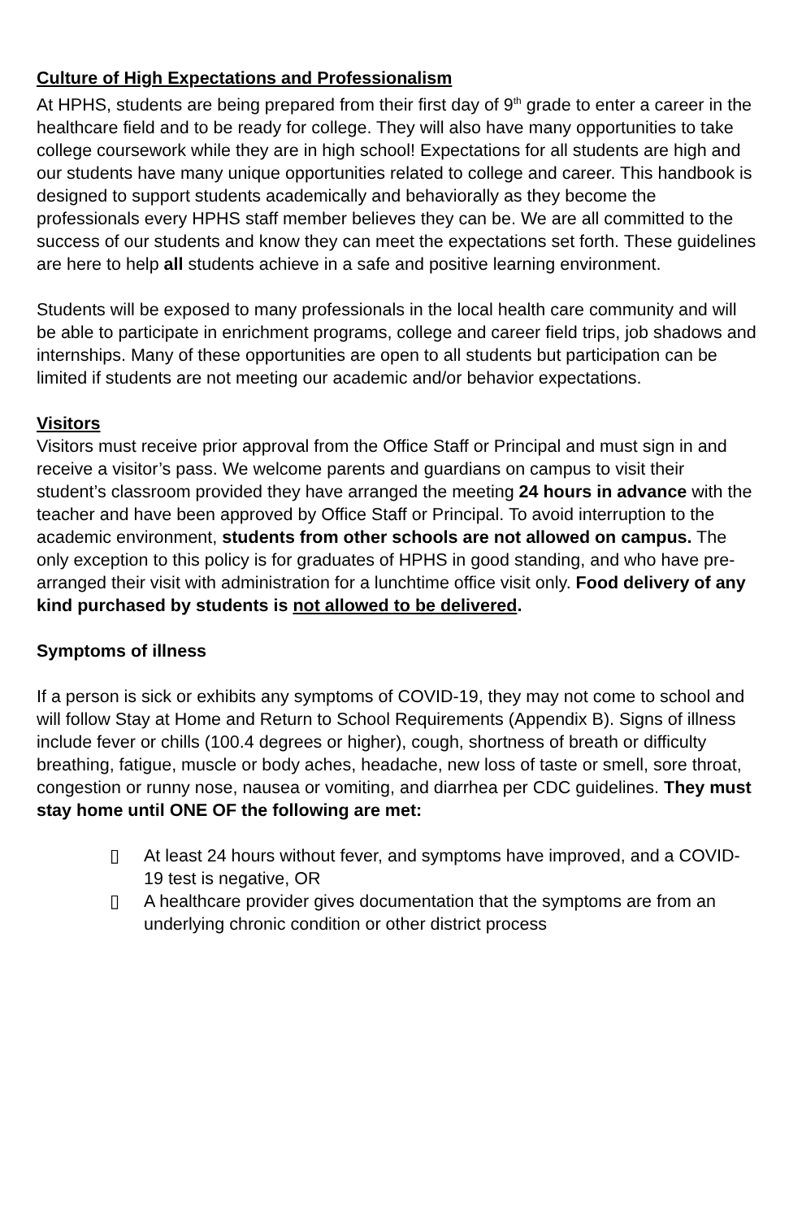Culture of High Expectations and Professionalism
At HPHS, students are being prepared from their first day of 9<sup>th</sup> grade to enter a career in the healthcare field and to be ready for college. They will also have many opportunities to take college coursework while they are in high school! Expectations for all students are high and our students have many unique opportunities related to college and career. This handbook is designed to support students academically and behaviorally as they become the professionals every HPHS staff member believes they can be. We are all committed to the success of our students and know they can meet the expectations set forth. These guidelines are here to help all students achieve in a safe and positive learning environment.
Students will be exposed to many professionals in the local health care community and will be able to participate in enrichment programs, college and career field trips, job shadows and internships. Many of these opportunities are open to all students but participation can be limited if students are not meeting our academic and/or behavior expectations.
Visitors
Visitors must receive prior approval from the Office Staff or Principal and must sign in and receive a visitor’s pass. We welcome parents and guardians on campus to visit their student’s classroom provided they have arranged the meeting 24 hours in advance with the teacher and have been approved by Office Staff or Principal. To avoid interruption to the academic environment, students from other schools are not allowed on campus. The only exception to this policy is for graduates of HPHS in good standing, and who have pre-arranged their visit with administration for a lunchtime office visit only. Food delivery of any kind purchased by students is not allowed to be delivered.
Symptoms of illness
If a person is sick or exhibits any symptoms of COVID-19, they may not come to school and will follow Stay at Home and Return to School Requirements (Appendix B). Signs of illness include fever or chills (100.4 degrees or higher), cough, shortness of breath or difficulty breathing, fatigue, muscle or body aches, headache, new loss of taste or smell, sore throat, congestion or runny nose, nausea or vomiting, and diarrhea per CDC guidelines. They must stay home until ONE OF the following are met:
▯ At least 24 hours without fever, and symptoms have improved, and a COVID-19 test is negative, OR
▯ A healthcare provider gives documentation that the symptoms are from an underlying chronic condition or other district process